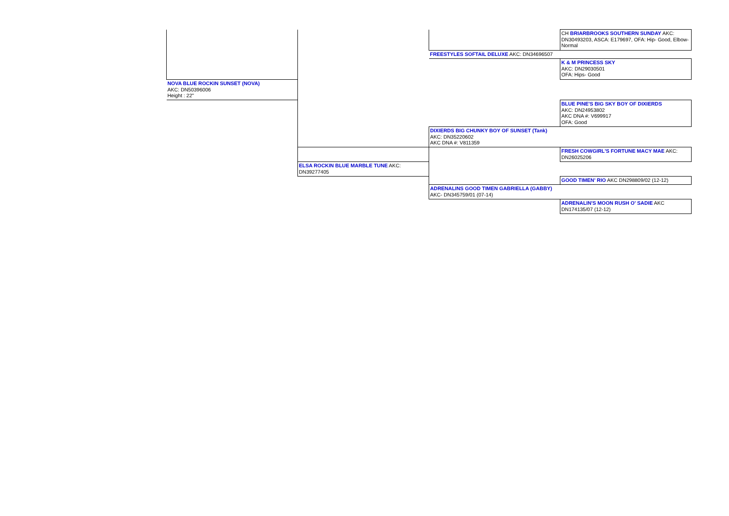| | | | CH BRIARBROOKS SOUTHERN SUNDAY AKC: DN30493203, ASCA: E179697, OFA: Hip- Good, Elbow- Normal |
| | | FREESTYLES SOFTAIL DELUXE AKC: DN34696507 | |
| | | | K & M PRINCESS SKY AKC: DN29030501 OFA: Hips- Good |
| NOVA BLUE ROCKIN SUNSET (NOVA) AKC: DN50396006 Height : 22" | | | |
| | | | BLUE PINE'S BIG SKY BOY OF DIXIERDS AKC: DN24953802 AKC DNA #: V699917 OFA: Good |
| | | DIXIERDS BIG CHUNKY BOY OF SUNSET (Tank) AKC: DN35220602 AKC DNA #: V811359 | |
| | | | FRESH COWGIRL'S FORTUNE MACY MAE AKC: DN26025206 |
| | ELSA ROCKIN BLUE MARBLE TUNE AKC: DN39277405 | | |
| | | | GOOD TIMEN' RIO AKC DN298809/02 (12-12) |
| | | ADRENALINS GOOD TIMEN GABRIELLA (GABBY) AKC- DN345759/01 (07-14) | |
| | | | ADRENALIN'S MOON RUSH O' SADIE AKC DN174135/07 (12-12) |